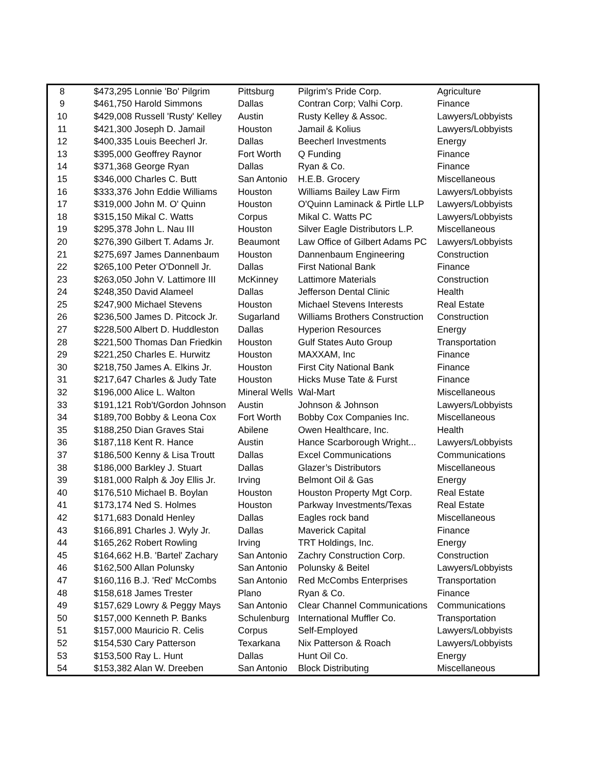| 8 | | $473,295 Lonnie 'Bo' Pilgrim | Pittsburg | Pilgrim's Pride Corp. | Agriculture |
| 9 | | $461,750 Harold Simmons | Dallas | Contran Corp; Valhi Corp. | Finance |
| 10 | | $429,008 Russell 'Rusty' Kelley | Austin | Rusty Kelley & Assoc. | Lawyers/Lobbyists |
| 11 | | $421,300 Joseph D. Jamail | Houston | Jamail & Kolius | Lawyers/Lobbyists |
| 12 | | $400,335 Louis Beecherl Jr. | Dallas | Beecherl Investments | Energy |
| 13 | | $395,000 Geoffrey Raynor | Fort Worth | Q Funding | Finance |
| 14 | | $371,368 George Ryan | Dallas | Ryan & Co. | Finance |
| 15 | | $346,000 Charles C. Butt | San Antonio | H.E.B. Grocery | Miscellaneous |
| 16 | | $333,376 John Eddie Williams | Houston | Williams Bailey Law Firm | Lawyers/Lobbyists |
| 17 | | $319,000 John M. O' Quinn | Houston | O'Quinn Laminack & Pirtle LLP | Lawyers/Lobbyists |
| 18 | | $315,150 Mikal C. Watts | Corpus | Mikal C. Watts PC | Lawyers/Lobbyists |
| 19 | | $295,378 John L. Nau III | Houston | Silver Eagle Distributors L.P. | Miscellaneous |
| 20 | | $276,390 Gilbert T. Adams Jr. | Beaumont | Law Office of Gilbert Adams PC | Lawyers/Lobbyists |
| 21 | | $275,697 James Dannenbaum | Houston | Dannenbaum Engineering | Construction |
| 22 | | $265,100 Peter O'Donnell Jr. | Dallas | First National Bank | Finance |
| 23 | | $263,050 John V. Lattimore III | McKinney | Lattimore Materials | Construction |
| 24 | | $248,350 David Alameel | Dallas | Jefferson Dental Clinic | Health |
| 25 | | $247,900 Michael Stevens | Houston | Michael Stevens Interests | Real Estate |
| 26 | | $236,500 James D. Pitcock Jr. | Sugarland | Williams Brothers Construction | Construction |
| 27 | | $228,500 Albert D. Huddleston | Dallas | Hyperion Resources | Energy |
| 28 | | $221,500 Thomas Dan Friedkin | Houston | Gulf States Auto Group | Transportation |
| 29 | | $221,250 Charles E. Hurwitz | Houston | MAXXAM, Inc | Finance |
| 30 | | $218,750 James A. Elkins Jr. | Houston | First City National Bank | Finance |
| 31 | | $217,647 Charles & Judy Tate | Houston | Hicks Muse Tate & Furst | Finance |
| 32 | | $196,000 Alice L. Walton | Mineral Wells | Wal-Mart | Miscellaneous |
| 33 | | $191,121 Rob't/Gordon Johnson | Austin | Johnson & Johnson | Lawyers/Lobbyists |
| 34 | | $189,700 Bobby & Leona Cox | Fort Worth | Bobby Cox Companies Inc. | Miscellaneous |
| 35 | | $188,250 Dian Graves Stai | Abilene | Owen Healthcare, Inc. | Health |
| 36 | | $187,118 Kent R. Hance | Austin | Hance Scarborough Wright... | Lawyers/Lobbyists |
| 37 | | $186,500 Kenny & Lisa Troutt | Dallas | Excel Communications | Communications |
| 38 | | $186,000 Barkley J. Stuart | Dallas | Glazer’s Distributors | Miscellaneous |
| 39 | | $181,000 Ralph & Joy Ellis Jr. | Irving | Belmont Oil & Gas | Energy |
| 40 | | $176,510 Michael B. Boylan | Houston | Houston Property Mgt Corp. | Real Estate |
| 41 | | $173,174 Ned S. Holmes | Houston | Parkway Investments/Texas | Real Estate |
| 42 | | $171,683 Donald Henley | Dallas | Eagles rock band | Miscellaneous |
| 43 | | $166,891 Charles J. Wyly Jr. | Dallas | Maverick Capital | Finance |
| 44 | | $165,262 Robert Rowling | Irving | TRT Holdings, Inc. | Energy |
| 45 | | $164,662 H.B. 'Bartel' Zachary | San Antonio | Zachry Construction Corp. | Construction |
| 46 | | $162,500 Allan Polunsky | San Antonio | Polunsky & Beitel | Lawyers/Lobbyists |
| 47 | | $160,116 B.J. 'Red' McCombs | San Antonio | Red McCombs Enterprises | Transportation |
| 48 | | $158,618 James Trester | Plano | Ryan & Co. | Finance |
| 49 | | $157,629 Lowry & Peggy Mays | San Antonio | Clear Channel Communications | Communications |
| 50 | | $157,000 Kenneth P. Banks | Schulenburg | International Muffler Co. | Transportation |
| 51 | | $157,000 Mauricio R. Celis | Corpus | Self-Employed | Lawyers/Lobbyists |
| 52 | | $154,530 Cary Patterson | Texarkana | Nix Patterson & Roach | Lawyers/Lobbyists |
| 53 | | $153,500 Ray L. Hunt | Dallas | Hunt Oil Co. | Energy |
| 54 | | $153,382 Alan W. Dreeben | San Antonio | Block Distributing | Miscellaneous |